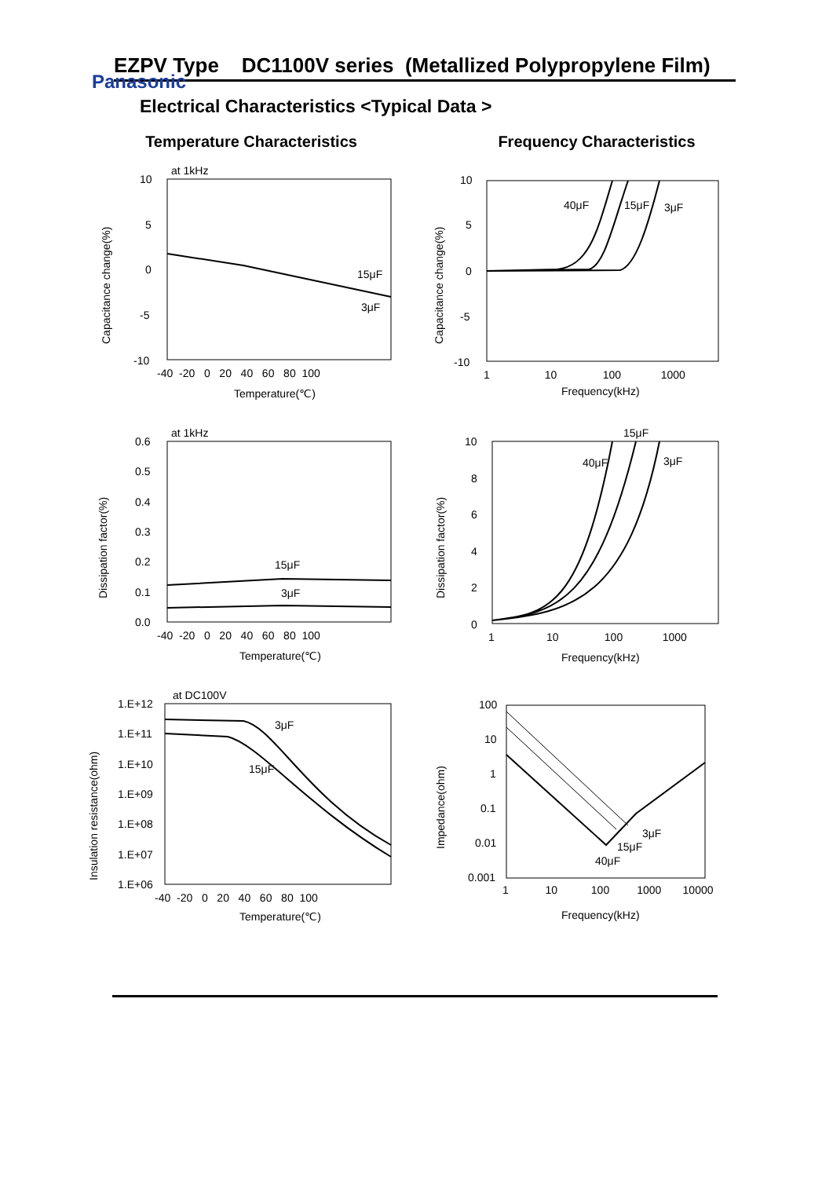Panasonic
EZPV Type DC1100V series (Metallized Polypropylene Film)
Electrical Characteristics <Typical Data >
Temperature Characteristics
at 1kHz
15μF
3μF
10
5
0
-5
-10
-40 -20 0 20 40 60 80 100
Temperature(℃)
Capacitance change(%)
Frequency Characteristics
40μF
15μF
3μF
10
5
0
-5
-10
1 10 100 1000
Frequency(kHz)
Capacitance change(%)
at 1kHz
15μF
3μF
0.6
0.5
0.4
0.3
0.2
0.1
0.0
-40 -20 0 20 40 60 80 100
Temperature(℃)
Dissipation factor(%)
15μF
40μF
3μF
10
8
6
4
2
0
1 10 100 1000
Frequency(kHz)
Dissipation factor(%)
at DC100V
3μF
15μF
1.E+12
1.E+11
1.E+10
1.E+09
1.E+08
1.E+07
1.E+06
-40 -20 0 20 40 60 80 100
Temperature(℃)
Insulation resistance(ohm)
3μF
15μF
40μF
100
10
1
0.1
0.01
0.001
1 10 100 1000 10000
Frequency(kHz)
Impedance(ohm)